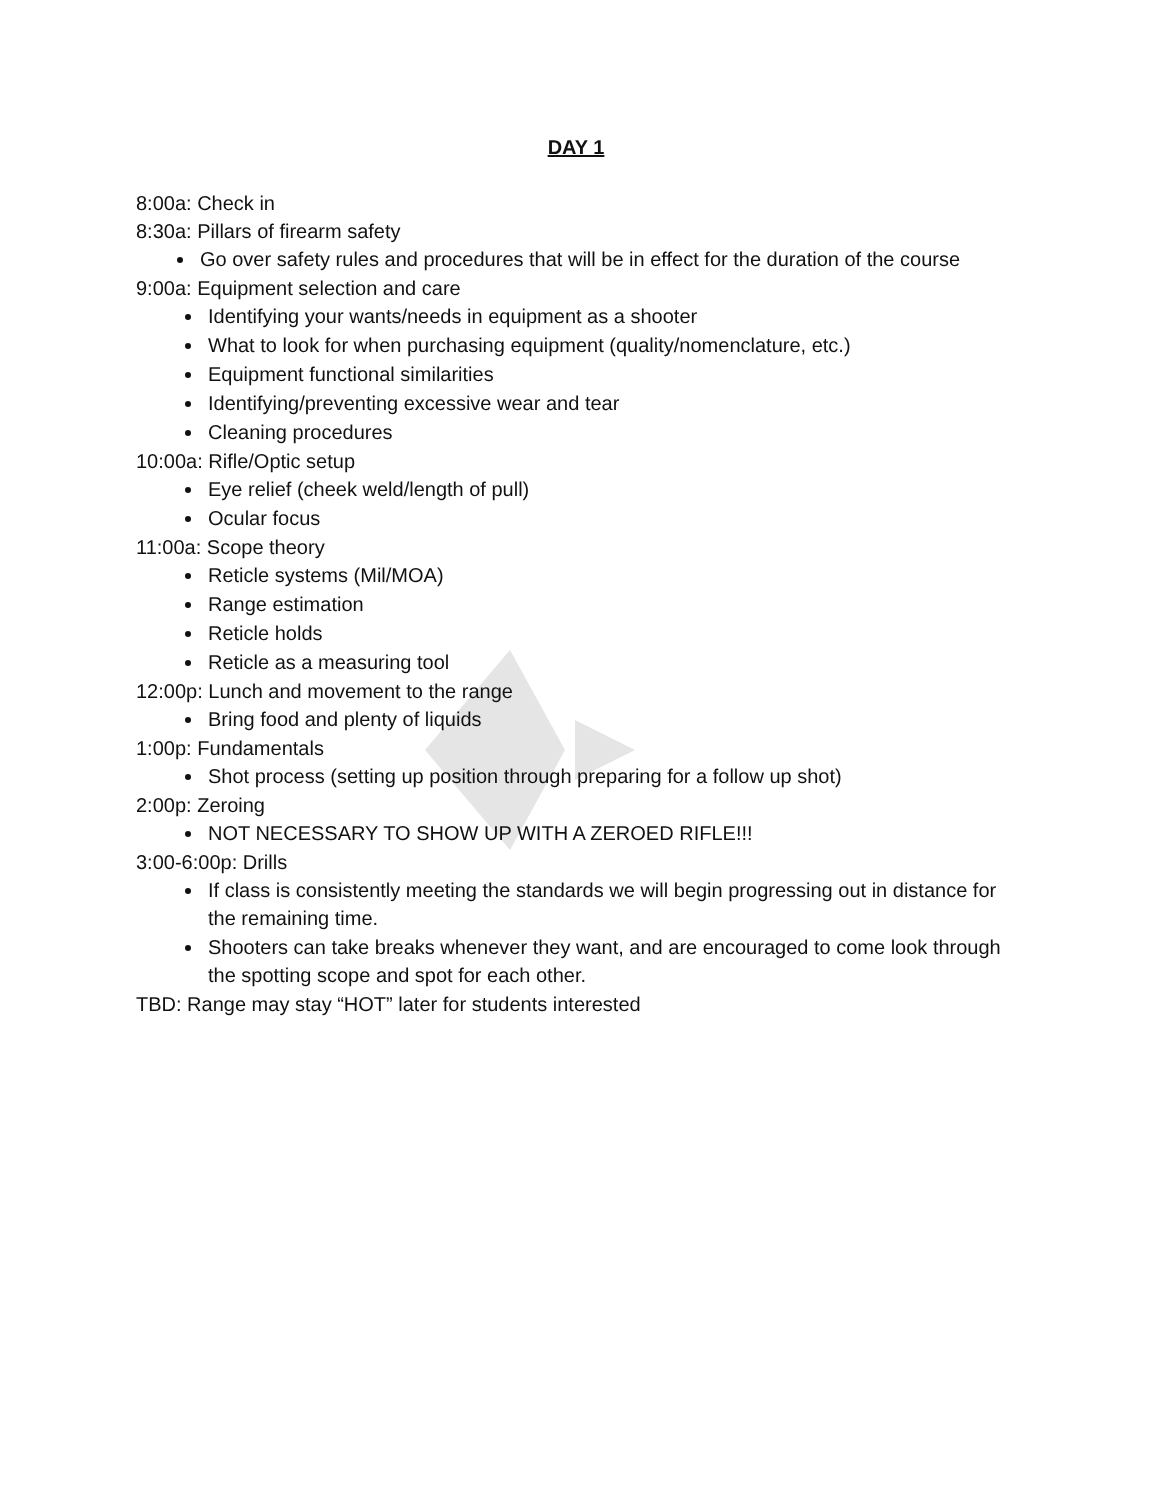DAY 1
8:00a: Check in
8:30a: Pillars of firearm safety
Go over safety rules and procedures that will be in effect for the duration of the course
9:00a: Equipment selection and care
Identifying your wants/needs in equipment as a shooter
What to look for when purchasing equipment (quality/nomenclature, etc.)
Equipment functional similarities
Identifying/preventing excessive wear and tear
Cleaning procedures
10:00a: Rifle/Optic setup
Eye relief (cheek weld/length of pull)
Ocular focus
11:00a: Scope theory
Reticle systems (Mil/MOA)
Range estimation
Reticle holds
Reticle as a measuring tool
12:00p: Lunch and movement to the range
Bring food and plenty of liquids
1:00p: Fundamentals
Shot process (setting up position through preparing for a follow up shot)
2:00p: Zeroing
NOT NECESSARY TO SHOW UP WITH A ZEROED RIFLE!!!
3:00-6:00p: Drills
If class is consistently meeting the standards we will begin progressing out in distance for the remaining time.
Shooters can take breaks whenever they want, and are encouraged to come look through the spotting scope and spot for each other.
TBD: Range may stay “HOT” later for students interested